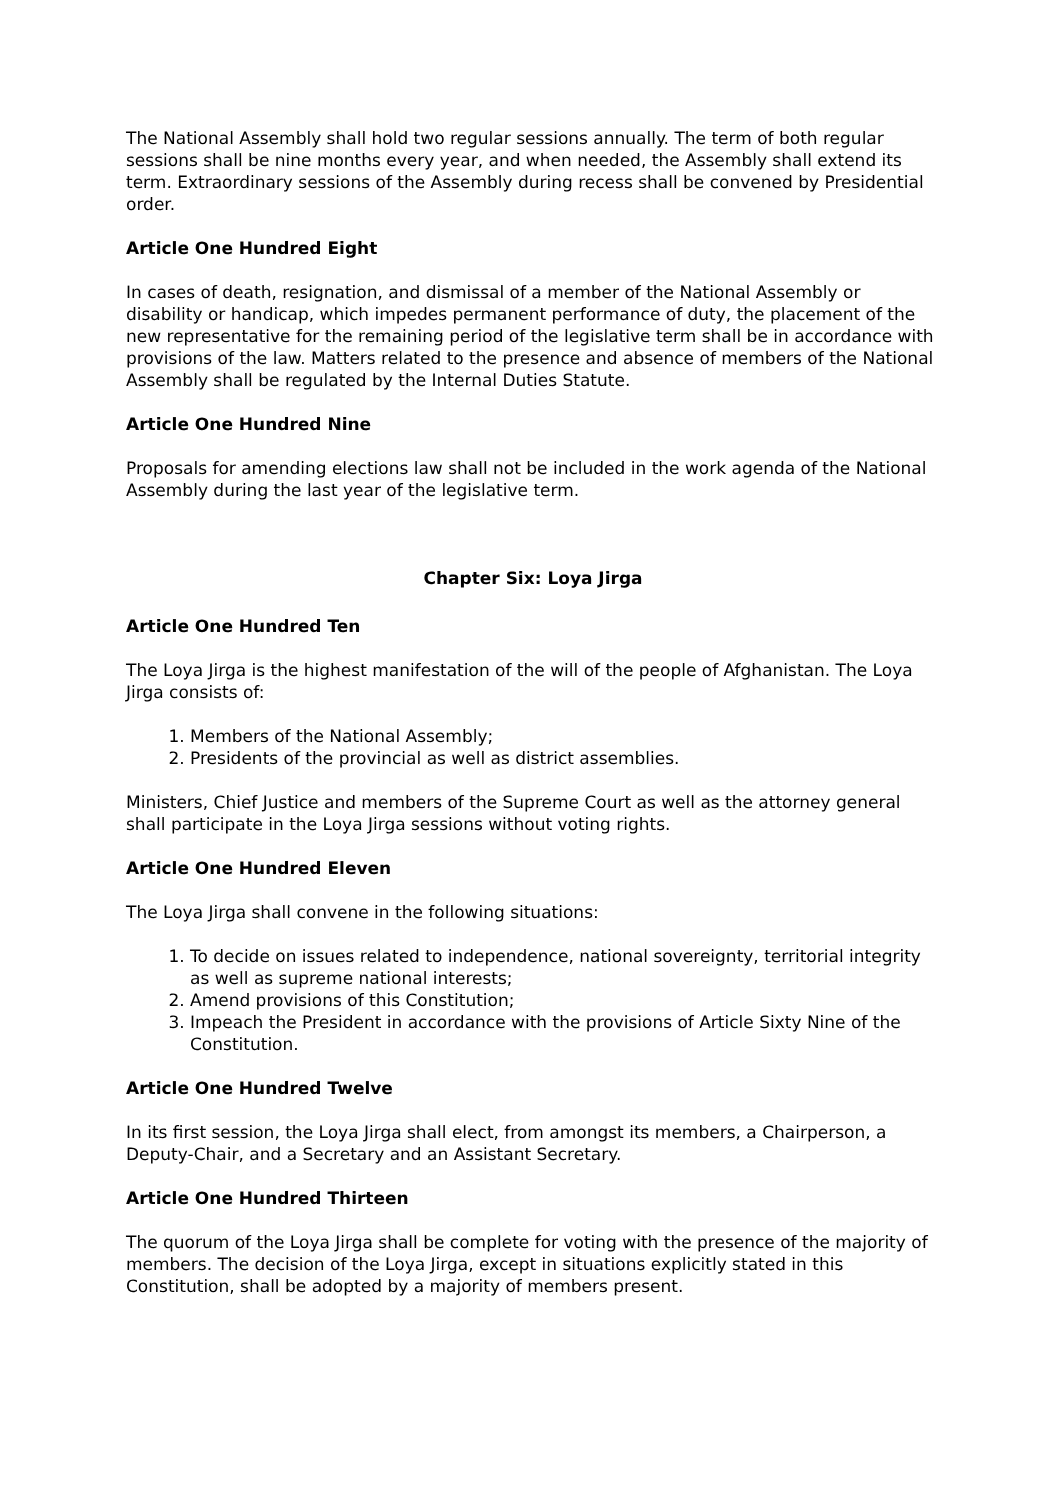The National Assembly shall hold two regular sessions annually. The term of both regular sessions shall be nine months every year, and when needed, the Assembly shall extend its term. Extraordinary sessions of the Assembly during recess shall be convened by Presidential order.
Article One Hundred Eight
In cases of death, resignation, and dismissal of a member of the National Assembly or disability or handicap, which impedes permanent performance of duty, the placement of the new representative for the remaining period of the legislative term shall be in accordance with provisions of the law. Matters related to the presence and absence of members of the National Assembly shall be regulated by the Internal Duties Statute.
Article One Hundred Nine
Proposals for amending elections law shall not be included in the work agenda of the National Assembly during the last year of the legislative term.
Chapter Six: Loya Jirga
Article One Hundred Ten
The Loya Jirga is the highest manifestation of the will of the people of Afghanistan. The Loya Jirga consists of:
1. Members of the National Assembly;
2. Presidents of the provincial as well as district assemblies.
Ministers, Chief Justice and members of the Supreme Court as well as the attorney general shall participate in the Loya Jirga sessions without voting rights.
Article One Hundred Eleven
The Loya Jirga shall convene in the following situations:
1. To decide on issues related to independence, national sovereignty, territorial integrity as well as supreme national interests;
2. Amend provisions of this Constitution;
3. Impeach the President in accordance with the provisions of Article Sixty Nine of the Constitution.
Article One Hundred Twelve
In its first session, the Loya Jirga shall elect, from amongst its members, a Chairperson, a Deputy-Chair, and a Secretary and an Assistant Secretary.
Article One Hundred Thirteen
The quorum of the Loya Jirga shall be complete for voting with the presence of the majority of members. The decision of the Loya Jirga, except in situations explicitly stated in this Constitution, shall be adopted by a majority of members present.